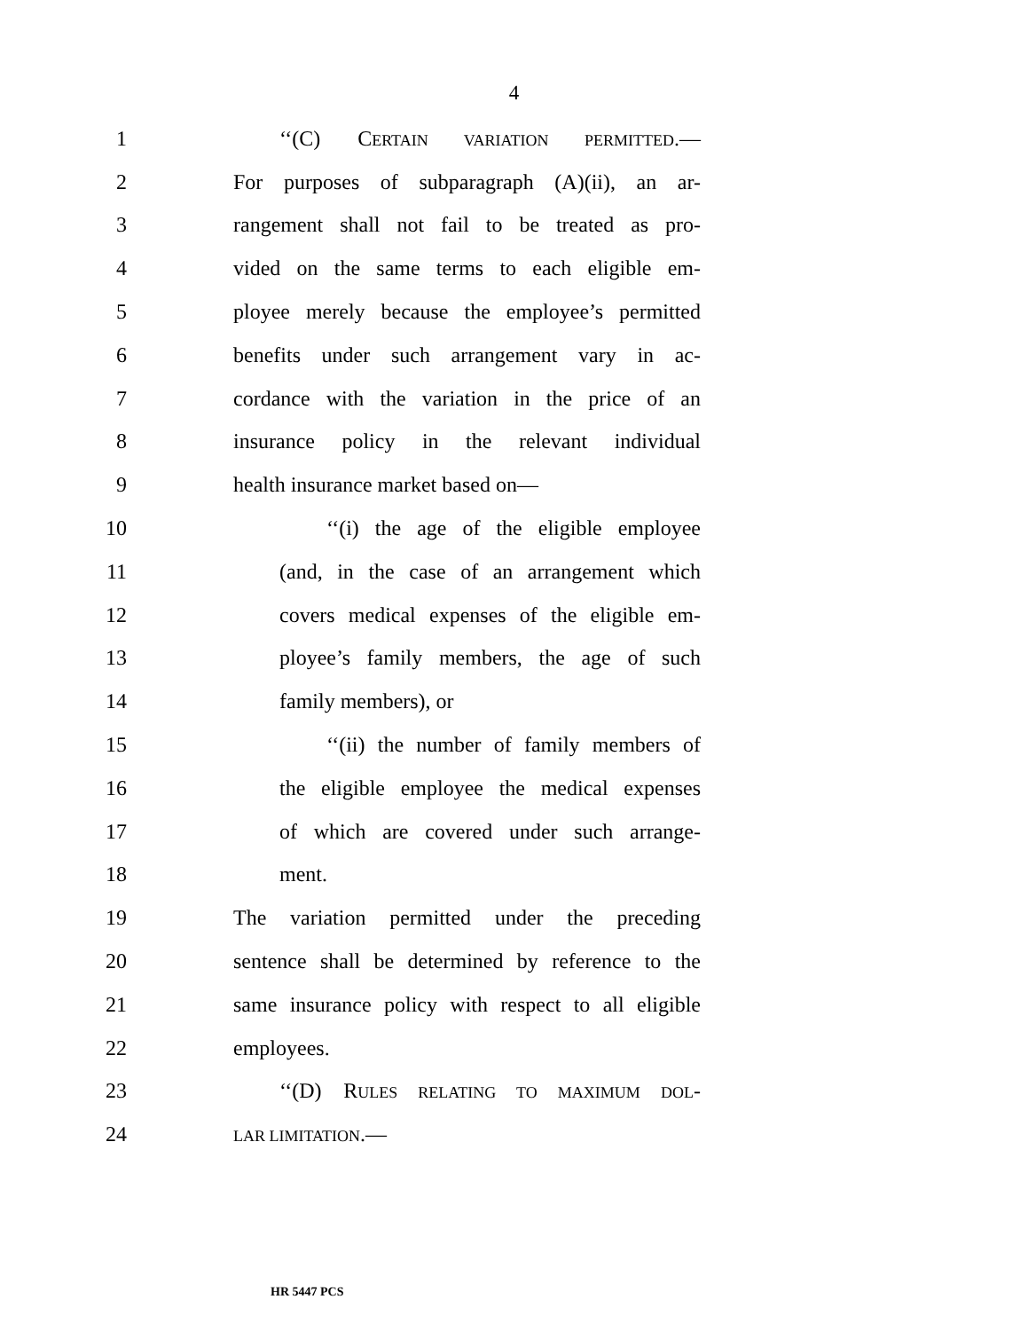4
1 ‘‘(C) CERTAIN VARIATION PERMITTED.—
2 For purposes of subparagraph (A)(ii), an ar-
3 rangement shall not fail to be treated as pro-
4 vided on the same terms to each eligible em-
5 ployee merely because the employee’s permitted
6 benefits under such arrangement vary in ac-
7 cordance with the variation in the price of an
8 insurance policy in the relevant individual
9 health insurance market based on—
10 ‘‘(i) the age of the eligible employee
11 (and, in the case of an arrangement which
12 covers medical expenses of the eligible em-
13 ployee’s family members, the age of such
14 family members), or
15 ‘‘(ii) the number of family members of
16 the eligible employee the medical expenses
17 of which are covered under such arrange-
18 ment.
19 The variation permitted under the preceding
20 sentence shall be determined by reference to the
21 same insurance policy with respect to all eligible
22 employees.
23 ‘‘(D) RULES RELATING TO MAXIMUM DOL-
24 LAR LIMITATION.—
HR 5447 PCS